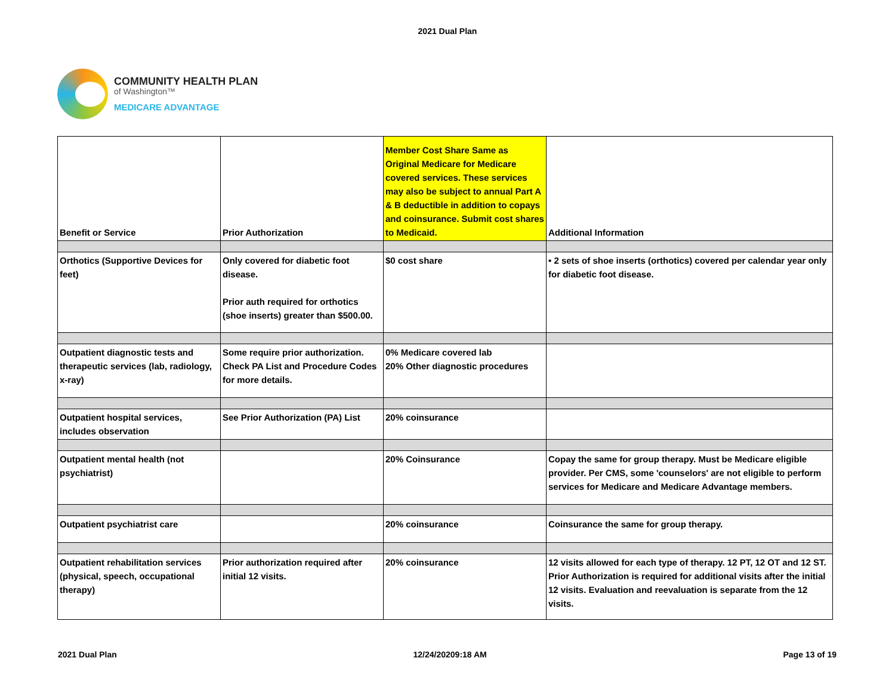2021 Dual Plan
COMMUNITY HEALTH PLAN
of Washington™
MEDICARE ADVANTAGE
| Benefit or Service | Prior Authorization | Member Cost Share Same as Original Medicare for Medicare covered services. These services may also be subject to annual Part A & B deductible in addition to copays and coinsurance. Submit cost shares to Medicaid. | Additional Information |
| Orthotics (Supportive Devices for feet) | Only covered for diabetic foot disease. Prior auth required for orthotics (shoe inserts) greater than $500.00. | $0 cost share | • 2 sets of shoe inserts (orthotics) covered per calendar year only for diabetic foot disease. |
| Outpatient diagnostic tests and therapeutic services (lab, radiology, x-ray) | Some require prior authorization. Check PA List and Procedure Codes for more details. | 0% Medicare covered lab 20% Other diagnostic procedures | |
| Outpatient hospital services, includes observation | See Prior Authorization (PA) List | 20% coinsurance | |
| Outpatient mental health (not psychiatrist) | | 20% Coinsurance | Copay the same for group therapy. Must be Medicare eligible provider. Per CMS, some 'counselors' are not eligible to perform services for Medicare and Medicare Advantage members. |
| Outpatient psychiatrist care | | 20% coinsurance | Coinsurance the same for group therapy. |
| Outpatient rehabilitation services (physical, speech, occupational therapy) | Prior authorization required after initial 12 visits. | 20% coinsurance | 12 visits allowed for each type of therapy. 12 PT, 12 OT and 12 ST. Prior Authorization is required for additional visits after the initial 12 visits. Evaluation and reevaluation is separate from the 12 visits. |
2021 Dual Plan 12/24/20209:18 AM Page 13 of 19